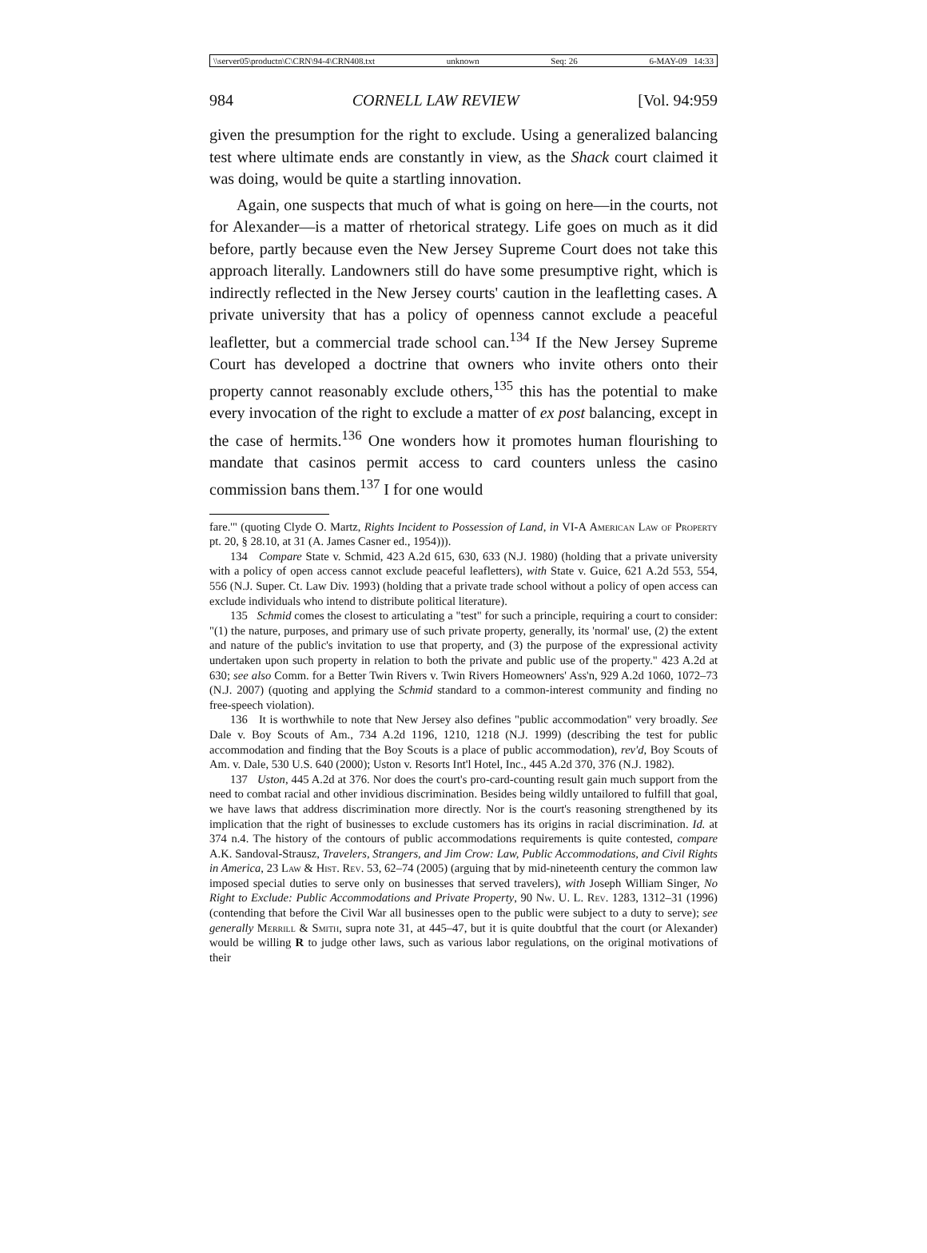\\server05\productn\C\CRN\94-4\CRN408.txt unknown Seq: 26 6-MAY-09 14:33
984 CORNELL LAW REVIEW [Vol. 94:959
given the presumption for the right to exclude. Using a generalized balancing test where ultimate ends are constantly in view, as the Shack court claimed it was doing, would be quite a startling innovation.
Again, one suspects that much of what is going on here—in the courts, not for Alexander—is a matter of rhetorical strategy. Life goes on much as it did before, partly because even the New Jersey Supreme Court does not take this approach literally. Landowners still do have some presumptive right, which is indirectly reflected in the New Jersey courts' caution in the leafletting cases. A private university that has a policy of openness cannot exclude a peaceful leafletter, but a commercial trade school can.<sup>134</sup> If the New Jersey Supreme Court has developed a doctrine that owners who invite others onto their property cannot reasonably exclude others,<sup>135</sup> this has the potential to make every invocation of the right to exclude a matter of ex post balancing, except in the case of hermits.<sup>136</sup> One wonders how it promotes human flourishing to mandate that casinos permit access to card counters unless the casino commission bans them.<sup>137</sup> I for one would
fare.'" (quoting Clyde O. Martz, Rights Incident to Possession of Land, in VI-A American Law of Property pt. 20, § 28.10, at 31 (A. James Casner ed., 1954))).
134 Compare State v. Schmid, 423 A.2d 615, 630, 633 (N.J. 1980) (holding that a private university with a policy of open access cannot exclude peaceful leafletters), with State v. Guice, 621 A.2d 553, 554, 556 (N.J. Super. Ct. Law Div. 1993) (holding that a private trade school without a policy of open access can exclude individuals who intend to distribute political literature).
135 Schmid comes the closest to articulating a "test" for such a principle, requiring a court to consider: "(1) the nature, purposes, and primary use of such private property, generally, its 'normal' use, (2) the extent and nature of the public's invitation to use that property, and (3) the purpose of the expressional activity undertaken upon such property in relation to both the private and public use of the property." 423 A.2d at 630; see also Comm. for a Better Twin Rivers v. Twin Rivers Homeowners' Ass'n, 929 A.2d 1060, 1072–73 (N.J. 2007) (quoting and applying the Schmid standard to a common-interest community and finding no free-speech violation).
136 It is worthwhile to note that New Jersey also defines "public accommodation" very broadly. See Dale v. Boy Scouts of Am., 734 A.2d 1196, 1210, 1218 (N.J. 1999) (describing the test for public accommodation and finding that the Boy Scouts is a place of public accommodation), rev'd, Boy Scouts of Am. v. Dale, 530 U.S. 640 (2000); Uston v. Resorts Int'l Hotel, Inc., 445 A.2d 370, 376 (N.J. 1982).
137 Uston, 445 A.2d at 376. Nor does the court's pro-card-counting result gain much support from the need to combat racial and other invidious discrimination. Besides being wildly untailored to fulfill that goal, we have laws that address discrimination more directly. Nor is the court's reasoning strengthened by its implication that the right of businesses to exclude customers has its origins in racial discrimination. Id. at 374 n.4. The history of the contours of public accommodations requirements is quite contested, compare A.K. Sandoval-Strausz, Travelers, Strangers, and Jim Crow: Law, Public Accommodations, and Civil Rights in America, 23 Law & Hist. Rev. 53, 62–74 (2005) (arguing that by mid-nineteenth century the common law imposed special duties to serve only on businesses that served travelers), with Joseph William Singer, No Right to Exclude: Public Accommodations and Private Property, 90 Nw. U. L. Rev. 1283, 1312–31 (1996) (contending that before the Civil War all businesses open to the public were subject to a duty to serve); see generally Merrill & Smith, supra note 31, at 445–47, but it is quite doubtful that the court (or Alexander) would be willing R to judge other laws, such as various labor regulations, on the original motivations of their